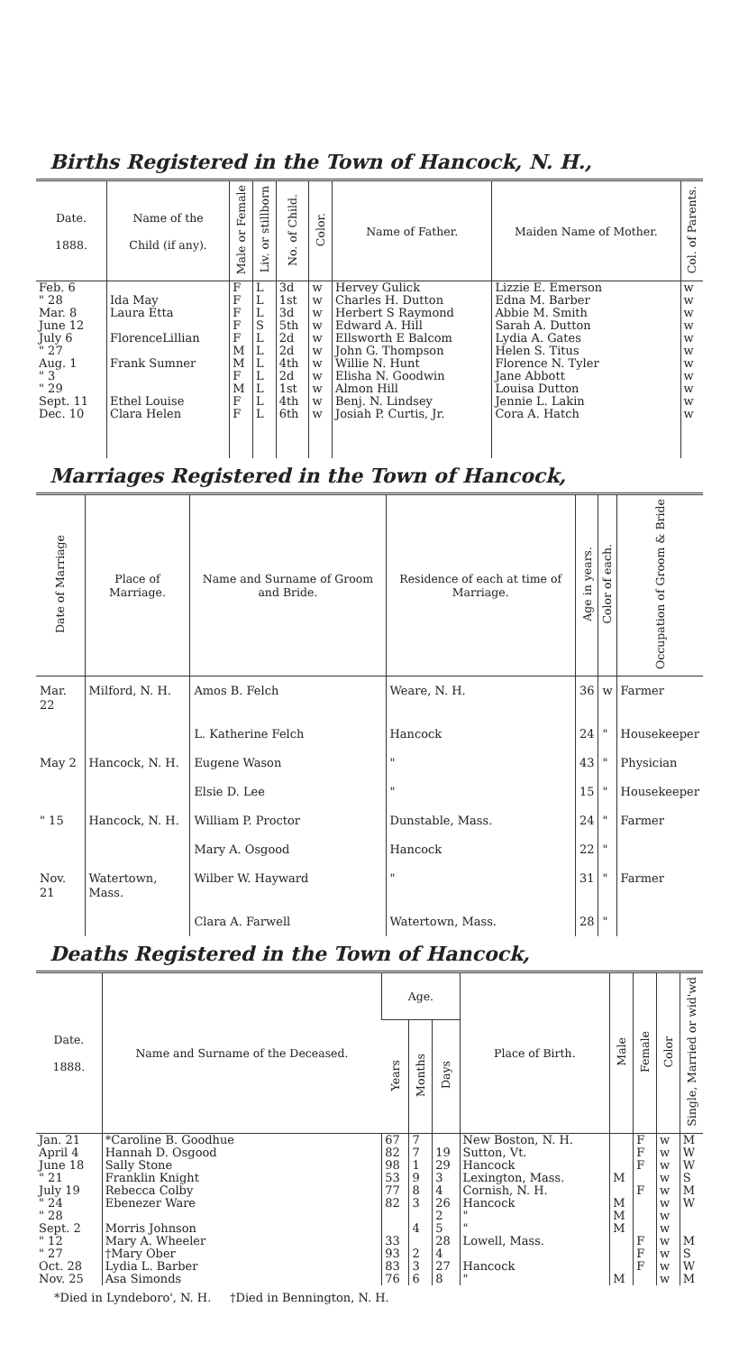Births Registered in the Town of Hancock, N. H.,
| Date. 1888. | Name of the Child (if any). | Male or Female | Liv. or stillborn | No. of Child. | Color. | Name of Father. | Maiden Name of Mother. | Col. of Parents. |
| --- | --- | --- | --- | --- | --- | --- | --- | --- |
| Feb. 6 " 28 Mar. 8 June 12 July 6 " 27 Aug. 1 " 3 " 29 Sept. 11 Dec. 10 | Ida May Laura Etta FlorenceLillian Frank Sumner Ethel Louise Clara Helen | F F F F F M M F M F F | L L L S L L L L L L L | 3d 1st 3d 5th 2d 2d 4th 2d 1st 4th 6th | w w w w w w w w w w w | Hervey Gulick Charles H. Dutton Herbert S Raymond Edward A. Hill Ellsworth E Balcom John G. Thompson Willie N. Hunt Elisha N. Goodwin Almon Hill Benj. N. Lindsey Josiah P. Curtis, Jr. | Lizzie E. Emerson Edna M. Barber Abbie M. Smith Sarah A. Dutton Lydia A. Gates Helen S. Titus Florence N. Tyler Jane Abbott Louisa Dutton Jennie L. Lakin Cora A. Hatch | w w w w w w w w w w w |
Marriages Registered in the Town of Hancock,
| Date of Marriage | Place of Marriage. | Name and Surname of Groom and Bride. | Residence of each at time of Marriage. | Age in years. | Color of each. | Occupation of Groom & Bride |
| --- | --- | --- | --- | --- | --- | --- |
| Mar. 22 | Milford, N. H. | Amos B. Felch | Weare, N. H. | 36 | w | Farmer |
| | | L. Katherine Felch | Hancock | 24 | " | Housekeeper |
| May 2 | Hancock, N. H. | Eugene Wason | " | 43 | " | Physician |
| | | Elsie D. Lee | " | 15 | " | Housekeeper |
| " 15 | Hancock, N. H. | William P. Proctor | Dunstable, Mass. | 24 | " | Farmer |
| | | Mary A. Osgood | Hancock | 22 | " | |
| Nov. 21 | Watertown, Mass. | Wilber W. Hayward | " | 31 | " | Farmer |
| | | Clara A. Farwell | Watertown, Mass. | 28 | " | |
Deaths Registered in the Town of Hancock,
| Date. 1888. | Name and Surname of the Deceased. | Age. | | | Place of Birth. | Male | Female | Color | Single, Married or wid'wd |
| --- | --- | --- | --- | --- | --- | --- | --- | --- | --- |
| | | Years | Months | Days | | | | | |
| Jan. 21 April 4 June 18 " 21 July 19 " 24 " 28 Sept. 2 " 12 " 27 Oct. 28 Nov. 25 | *Caroline B. Goodhue Hannah D. Osgood Sally Stone Franklin Knight Rebecca Colby Ebenezer Ware Morris Johnson Mary A. Wheeler †Mary Ober Lydia L. Barber Asa Simonds | 67 82 98 53 77 82 33 93 83 76 | 7 7 1 9 8 3 4 2 3 6 | 19 29 3 4 26 2 5 28 4 27 8 | New Boston, N. H. Sutton, Vt. Hancock Lexington, Mass. Cornish, N. H. Hancock " " Lowell, Mass. Hancock " | M M M M M | F F F F F F F | w w w w w w w w w w w w | M W W S M W M S W M |
*Died in Lyndeboro', N. H. †Died in Bennington, N. H.